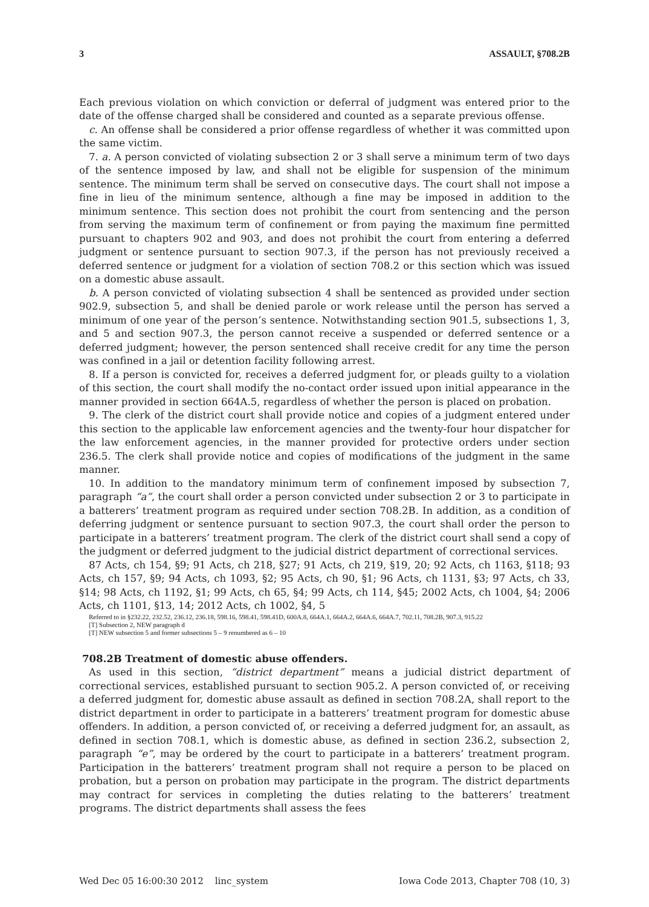3 ASSAULT, §708.2B
Each previous violation on which conviction or deferral of judgment was entered prior to the date of the offense charged shall be considered and counted as a separate previous offense.
c. An offense shall be considered a prior offense regardless of whether it was committed upon the same victim.
7. a. A person convicted of violating subsection 2 or 3 shall serve a minimum term of two days of the sentence imposed by law, and shall not be eligible for suspension of the minimum sentence. The minimum term shall be served on consecutive days. The court shall not impose a fine in lieu of the minimum sentence, although a fine may be imposed in addition to the minimum sentence. This section does not prohibit the court from sentencing and the person from serving the maximum term of confinement or from paying the maximum fine permitted pursuant to chapters 902 and 903, and does not prohibit the court from entering a deferred judgment or sentence pursuant to section 907.3, if the person has not previously received a deferred sentence or judgment for a violation of section 708.2 or this section which was issued on a domestic abuse assault.
b. A person convicted of violating subsection 4 shall be sentenced as provided under section 902.9, subsection 5, and shall be denied parole or work release until the person has served a minimum of one year of the person’s sentence. Notwithstanding section 901.5, subsections 1, 3, and 5 and section 907.3, the person cannot receive a suspended or deferred sentence or a deferred judgment; however, the person sentenced shall receive credit for any time the person was confined in a jail or detention facility following arrest.
8. If a person is convicted for, receives a deferred judgment for, or pleads guilty to a violation of this section, the court shall modify the no-contact order issued upon initial appearance in the manner provided in section 664A.5, regardless of whether the person is placed on probation.
9. The clerk of the district court shall provide notice and copies of a judgment entered under this section to the applicable law enforcement agencies and the twenty-four hour dispatcher for the law enforcement agencies, in the manner provided for protective orders under section 236.5. The clerk shall provide notice and copies of modifications of the judgment in the same manner.
10. In addition to the mandatory minimum term of confinement imposed by subsection 7, paragraph “a”, the court shall order a person convicted under subsection 2 or 3 to participate in a batterers’ treatment program as required under section 708.2B. In addition, as a condition of deferring judgment or sentence pursuant to section 907.3, the court shall order the person to participate in a batterers’ treatment program. The clerk of the district court shall send a copy of the judgment or deferred judgment to the judicial district department of correctional services.
87 Acts, ch 154, §9; 91 Acts, ch 218, §27; 91 Acts, ch 219, §19, 20; 92 Acts, ch 1163, §118; 93 Acts, ch 157, §9; 94 Acts, ch 1093, §2; 95 Acts, ch 90, §1; 96 Acts, ch 1131, §3; 97 Acts, ch 33, §14; 98 Acts, ch 1192, §1; 99 Acts, ch 65, §4; 99 Acts, ch 114, §45; 2002 Acts, ch 1004, §4; 2006 Acts, ch 1101, §13, 14; 2012 Acts, ch 1002, §4, 5
Referred to in §232.22, 232.52, 236.12, 236.18, 598.16, 598.41, 598.41D, 600A.8, 664A.1, 664A.2, 664A.6, 664A.7, 702.11, 708.2B, 907.3, 915.22
[T] Subsection 2, NEW paragraph d
[T] NEW subsection 5 and former subsections 5 – 9 renumbered as 6 – 10
708.2B Treatment of domestic abuse offenders.
As used in this section, “district department” means a judicial district department of correctional services, established pursuant to section 905.2. A person convicted of, or receiving a deferred judgment for, domestic abuse assault as defined in section 708.2A, shall report to the district department in order to participate in a batterers’ treatment program for domestic abuse offenders. In addition, a person convicted of, or receiving a deferred judgment for, an assault, as defined in section 708.1, which is domestic abuse, as defined in section 236.2, subsection 2, paragraph “e”, may be ordered by the court to participate in a batterers’ treatment program. Participation in the batterers’ treatment program shall not require a person to be placed on probation, but a person on probation may participate in the program. The district departments may contract for services in completing the duties relating to the batterers’ treatment programs. The district departments shall assess the fees
Wed Dec 05 16:00:30 2012 linc_system Iowa Code 2013, Chapter 708 (10, 3)